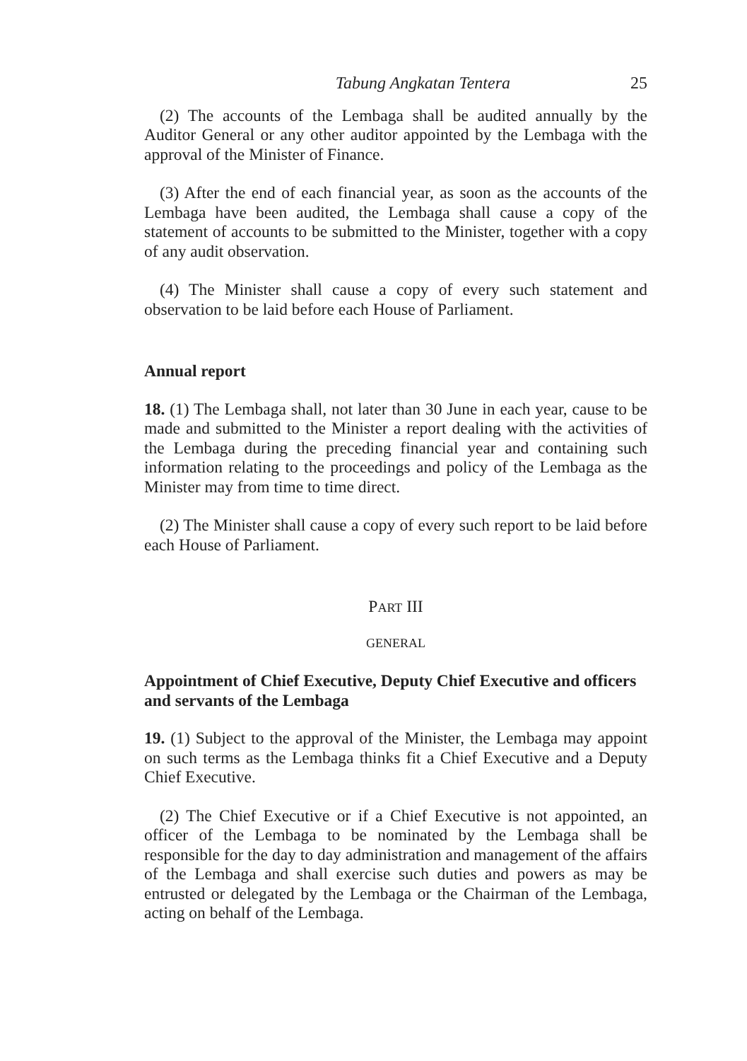Tabung Angkatan Tentera 25
(2) The accounts of the Lembaga shall be audited annually by the Auditor General or any other auditor appointed by the Lembaga with the approval of the Minister of Finance.
(3) After the end of each financial year, as soon as the accounts of the Lembaga have been audited, the Lembaga shall cause a copy of the statement of accounts to be submitted to the Minister, together with a copy of any audit observation.
(4) The Minister shall cause a copy of every such statement and observation to be laid before each House of Parliament.
Annual report
18. (1) The Lembaga shall, not later than 30 June in each year, cause to be made and submitted to the Minister a report dealing with the activities of the Lembaga during the preceding financial year and containing such information relating to the proceedings and policy of the Lembaga as the Minister may from time to time direct.
(2) The Minister shall cause a copy of every such report to be laid before each House of Parliament.
PART III
GENERAL
Appointment of Chief Executive, Deputy Chief Executive and officers and servants of the Lembaga
19. (1) Subject to the approval of the Minister, the Lembaga may appoint on such terms as the Lembaga thinks fit a Chief Executive and a Deputy Chief Executive.
(2) The Chief Executive or if a Chief Executive is not appointed, an officer of the Lembaga to be nominated by the Lembaga shall be responsible for the day to day administration and management of the affairs of the Lembaga and shall exercise such duties and powers as may be entrusted or delegated by the Lembaga or the Chairman of the Lembaga, acting on behalf of the Lembaga.